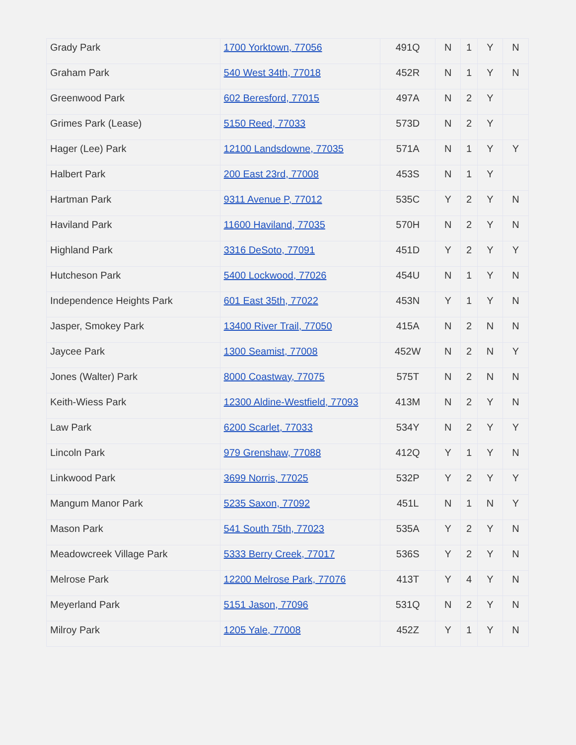| Grady Park | 1700 Yorktown, 77056 | 491Q | N | 1 | Y | N |
| Graham Park | 540 West 34th, 77018 | 452R | N | 1 | Y | N |
| Greenwood Park | 602 Beresford, 77015 | 497A | N | 2 | Y | |
| Grimes Park (Lease) | 5150 Reed, 77033 | 573D | N | 2 | Y | |
| Hager (Lee) Park | 12100 Landsdowne, 77035 | 571A | N | 1 | Y | Y |
| Halbert Park | 200 East 23rd, 77008 | 453S | N | 1 | Y | |
| Hartman Park | 9311 Avenue P, 77012 | 535C | Y | 2 | Y | N |
| Haviland Park | 11600 Haviland, 77035 | 570H | N | 2 | Y | N |
| Highland Park | 3316 DeSoto, 77091 | 451D | Y | 2 | Y | Y |
| Hutcheson Park | 5400 Lockwood, 77026 | 454U | N | 1 | Y | N |
| Independence Heights Park | 601 East 35th, 77022 | 453N | Y | 1 | Y | N |
| Jasper, Smokey Park | 13400 River Trail, 77050 | 415A | N | 2 | N | N |
| Jaycee Park | 1300 Seamist, 77008 | 452W | N | 2 | N | Y |
| Jones (Walter) Park | 8000 Coastway, 77075 | 575T | N | 2 | N | N |
| Keith-Wiess Park | 12300 Aldine-Westfield, 77093 | 413M | N | 2 | Y | N |
| Law Park | 6200 Scarlet, 77033 | 534Y | N | 2 | Y | Y |
| Lincoln Park | 979 Grenshaw, 77088 | 412Q | Y | 1 | Y | N |
| Linkwood Park | 3699 Norris, 77025 | 532P | Y | 2 | Y | Y |
| Mangum Manor Park | 5235 Saxon, 77092 | 451L | N | 1 | N | Y |
| Mason Park | 541 South 75th, 77023 | 535A | Y | 2 | Y | N |
| Meadowcreek Village Park | 5333 Berry Creek, 77017 | 536S | Y | 2 | Y | N |
| Melrose Park | 12200 Melrose Park, 77076 | 413T | Y | 4 | Y | N |
| Meyerland Park | 5151 Jason, 77096 | 531Q | N | 2 | Y | N |
| Milroy Park | 1205 Yale, 77008 | 452Z | Y | 1 | Y | N |